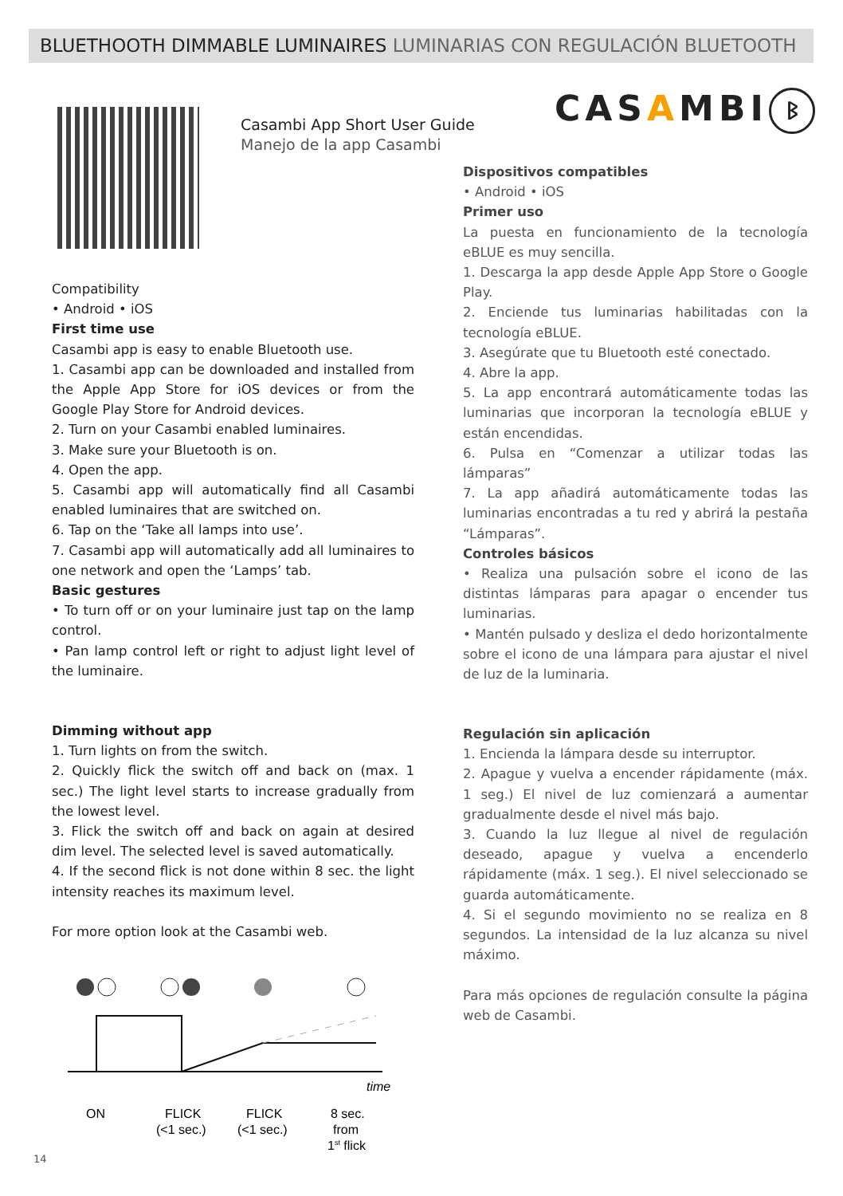BLUETHOOTH DIMMABLE LUMINAIRES LUMINARIAS CON REGULACIÓN BLUETOOTH
Casambi App Short User Guide
Manejo de la app Casambi
CASAMBI ᛒ
Compatibility
• Android • iOS
First time use
Casambi app is easy to enable Bluetooth use.
1. Casambi app can be downloaded and installed from the Apple App Store for iOS devices or from the Google Play Store for Android devices.
2. Turn on your Casambi enabled luminaires.
3. Make sure your Bluetooth is on.
4. Open the app.
5. Casambi app will automatically find all Casambi enabled luminaires that are switched on.
6. Tap on the ‘Take all lamps into use’.
7. Casambi app will automatically add all luminaires to one network and open the ‘Lamps’ tab.
Basic gestures
• To turn off or on your luminaire just tap on the lamp control.
• Pan lamp control left or right to adjust light level of the luminaire.
Dispositivos compatibles
• Android • iOS
Primer uso
La puesta en funcionamiento de la tecnología eBLUE es muy sencilla.
1. Descarga la app desde Apple App Store o Google Play.
2. Enciende tus luminarias habilitadas con la tecnología eBLUE.
3. Asegúrate que tu Bluetooth esté conectado.
4. Abre la app.
5. La app encontrará automáticamente todas las luminarias que incorporan la tecnología eBLUE y están encendidas.
6. Pulsa en “Comenzar a utilizar todas las lámparas”
7. La app añadirá automáticamente todas las luminarias encontradas a tu red y abrirá la pestaña “Lámparas”.
Controles básicos
• Realiza una pulsación sobre el icono de las distintas lámparas para apagar o encender tus luminarias.
• Mantén pulsado y desliza el dedo horizontalmente sobre el icono de una lámpara para ajustar el nivel de luz de la luminaria.
Dimming without app
1. Turn lights on from the switch.
2. Quickly flick the switch off and back on (max. 1 sec.) The light level starts to increase gradually from the lowest level.
3. Flick the switch off and back on again at desired dim level. The selected level is saved automatically.
4. If the second flick is not done within 8 sec. the light intensity reaches its maximum level.
For more option look at the Casambi web.
Regulación sin aplicación
1. Encienda la lámpara desde su interruptor.
2. Apague y vuelva a encender rápidamente (máx. 1 seg.) El nivel de luz comienzará a aumentar gradualmente desde el nivel más bajo.
3. Cuando la luz llegue al nivel de regulación deseado, apague y vuelva a encenderlo rápidamente (máx. 1 seg.). El nivel seleccionado se guarda automáticamente.
4. Si el segundo movimiento no se realiza en 8 segundos. La intensidad de la luz alcanza su nivel máximo.
Para más opciones de regulación consulte la página web de Casambi.
time
ON
FLICK
(<1 sec.)
FLICK
(<1 sec.)
8 sec.
from
1st flick
14